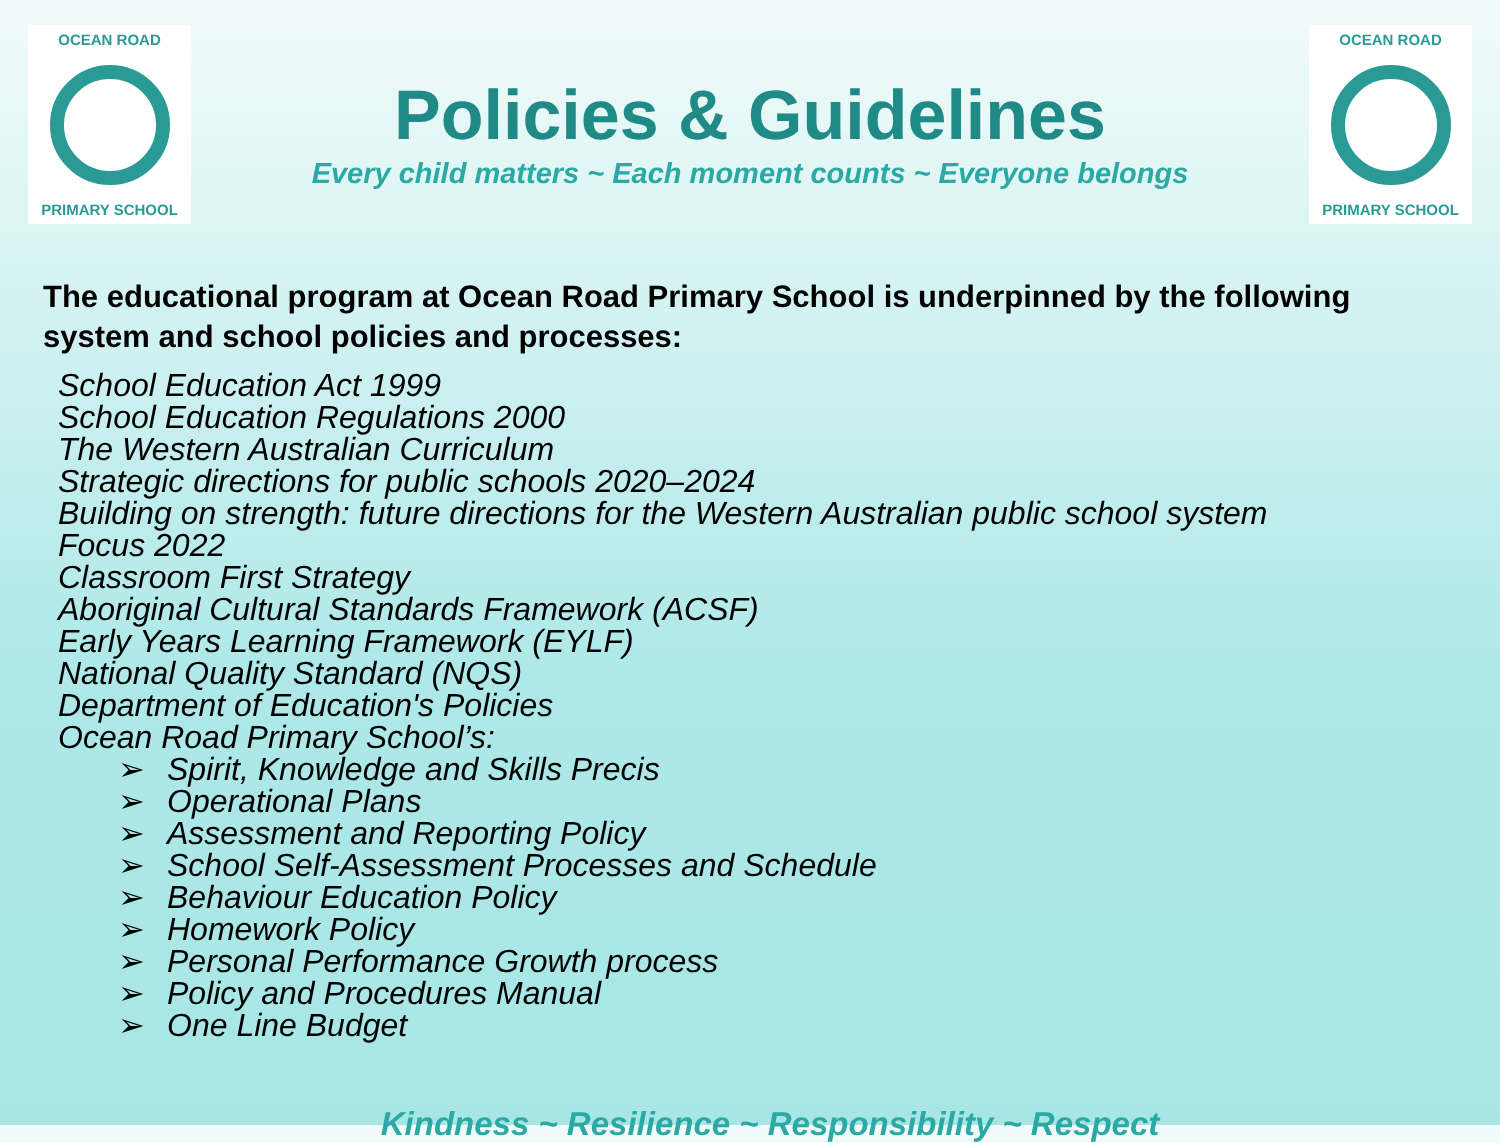OCEAN ROAD
PRIMARY SCHOOL
Policies & Guidelines
Every child matters ~ Each moment counts ~ Everyone belongs
OCEAN ROAD
PRIMARY SCHOOL
The educational program at Ocean Road Primary School is underpinned by the following system and school policies and processes:
School Education Act 1999
School Education Regulations 2000
The Western Australian Curriculum
Strategic directions for public schools 2020–2024
Building on strength: future directions for the Western Australian public school system
Focus 2022
Classroom First Strategy
Aboriginal Cultural Standards Framework (ACSF)
Early Years Learning Framework (EYLF)
National Quality Standard (NQS)
Department of Education's Policies
Ocean Road Primary School’s:
➢ Spirit, Knowledge and Skills Precis
➢ Operational Plans
➢ Assessment and Reporting Policy
➢ School Self-Assessment Processes and Schedule
➢ Behaviour Education Policy
➢ Homework Policy
➢ Personal Performance Growth process
➢ Policy and Procedures Manual
➢ One Line Budget
Kindness ~ Resilience ~ Responsibility ~ Respect